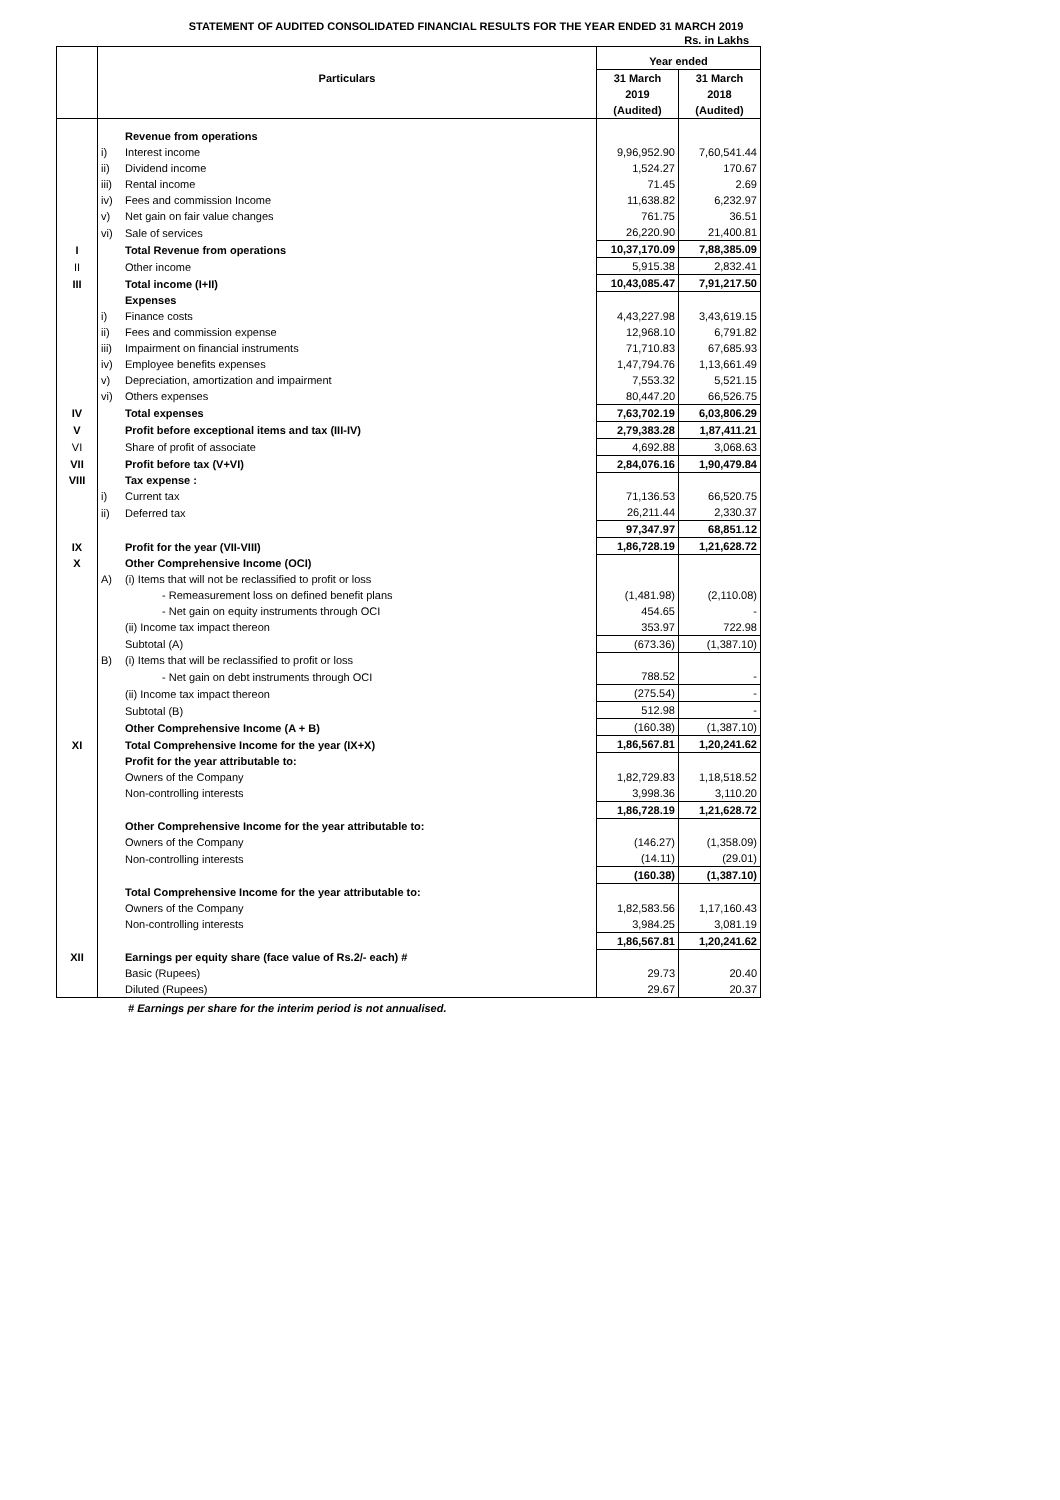STATEMENT OF AUDITED CONSOLIDATED FINANCIAL RESULTS FOR THE YEAR ENDED 31 MARCH 2019
Rs. in Lakhs
| | Particulars | | Year ended | |
| --- | --- | --- | --- | --- |
| | | | 31 March | 31 March |
| | | | 2019 | 2018 |
| | | | (Audited) | (Audited) |
| | | Revenue from operations | | |
| | i) | Interest income | 9,96,952.90 | 7,60,541.44 |
| | ii) | Dividend income | 1,524.27 | 170.67 |
| | iii) | Rental income | 71.45 | 2.69 |
| | iv) | Fees and commission Income | 11,638.82 | 6,232.97 |
| | v) | Net gain on fair value changes | 761.75 | 36.51 |
| | vi) | Sale of services | 26,220.90 | 21,400.81 |
| I | | Total Revenue from operations | 10,37,170.09 | 7,88,385.09 |
| II | | Other income | 5,915.38 | 2,832.41 |
| III | | Total income (I+II) | 10,43,085.47 | 7,91,217.50 |
| | | Expenses | | |
| | i) | Finance costs | 4,43,227.98 | 3,43,619.15 |
| | ii) | Fees and commission expense | 12,968.10 | 6,791.82 |
| | iii) | Impairment on financial instruments | 71,710.83 | 67,685.93 |
| | iv) | Employee benefits expenses | 1,47,794.76 | 1,13,661.49 |
| | v) | Depreciation, amortization and impairment | 7,553.32 | 5,521.15 |
| | vi) | Others expenses | 80,447.20 | 66,526.75 |
| IV | | Total expenses | 7,63,702.19 | 6,03,806.29 |
| V | | Profit before exceptional items and tax (III-IV) | 2,79,383.28 | 1,87,411.21 |
| VI | | Share of profit of associate | 4,692.88 | 3,068.63 |
| VII | | Profit before tax (V+VI) | 2,84,076.16 | 1,90,479.84 |
| VIII | | Tax expense : | | |
| | i) | Current tax | 71,136.53 | 66,520.75 |
| | ii) | Deferred tax | 26,211.44 | 2,330.37 |
| | | | 97,347.97 | 68,851.12 |
| IX | | Profit for the year (VII-VIII) | 1,86,728.19 | 1,21,628.72 |
| X | | Other Comprehensive Income (OCI) | | |
| | A) | (i) Items that will not be reclassified to profit or loss | | |
| | | - Remeasurement loss on defined benefit plans | (1,481.98) | (2,110.08) |
| | | - Net gain on equity instruments through OCI | 454.65 | - |
| | | (ii) Income tax impact thereon | 353.97 | 722.98 |
| | | Subtotal (A) | (673.36) | (1,387.10) |
| | B) | (i) Items that will be reclassified to profit or loss | | |
| | | - Net gain on debt instruments through OCI | 788.52 | - |
| | | (ii) Income tax impact thereon | (275.54) | - |
| | | Subtotal (B) | 512.98 | - |
| | | Other Comprehensive Income (A + B) | (160.38) | (1,387.10) |
| XI | | Total Comprehensive Income for the year (IX+X) | 1,86,567.81 | 1,20,241.62 |
| | | Profit for the year attributable to: | | |
| | | Owners of the Company | 1,82,729.83 | 1,18,518.52 |
| | | Non-controlling interests | 3,998.36 | 3,110.20 |
| | | | 1,86,728.19 | 1,21,628.72 |
| | | Other Comprehensive Income for the year attributable to: | | |
| | | Owners of the Company | (146.27) | (1,358.09) |
| | | Non-controlling interests | (14.11) | (29.01) |
| | | | (160.38) | (1,387.10) |
| | | Total Comprehensive Income for the year attributable to: | | |
| | | Owners of the Company | 1,82,583.56 | 1,17,160.43 |
| | | Non-controlling interests | 3,984.25 | 3,081.19 |
| | | | 1,86,567.81 | 1,20,241.62 |
| XII | | Earnings per equity share (face value of Rs.2/- each) # | | |
| | | Basic (Rupees) | 29.73 | 20.40 |
| | | Diluted (Rupees) | 29.67 | 20.37 |
# Earnings per share for the interim period is not annualised.